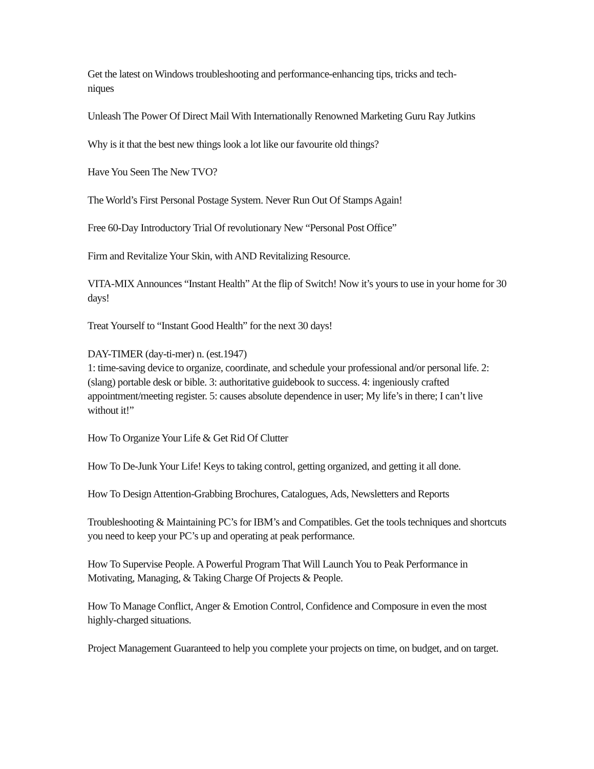Get the latest on Windows troubleshooting and performance-enhancing tips, tricks and tech-
niques
Unleash The Power Of Direct Mail With Internationally Renowned Marketing Guru Ray Jutkins
Why is it that the best new things look a lot like our favourite old things?
Have You Seen The New TVO?
The World’s First Personal Postage System. Never Run Out Of Stamps Again!
Free 60-Day Introductory Trial Of revolutionary New “Personal Post Office”
Firm and Revitalize Your Skin, with AND Revitalizing Resource.
VITA-MIX Announces “Instant Health” At the flip of Switch! Now it’s yours to use in your home for 30 days!
Treat Yourself to “Instant Good Health” for the next 30 days!
DAY-TIMER (day-ti-mer) n. (est.1947)
1: time-saving device to organize, coordinate, and schedule your professional and/or personal life. 2: (slang) portable desk or bible. 3: authoritative guidebook to success. 4: ingeniously crafted appointment/meeting register. 5: causes absolute dependence in user; My life’s in there; I can’t live without it!”
How To Organize Your Life & Get Rid Of Clutter
How To De-Junk Your Life! Keys to taking control, getting organized, and getting it all done.
How To Design Attention-Grabbing Brochures, Catalogues, Ads, Newsletters and Reports
Troubleshooting & Maintaining PC’s for IBM’s and Compatibles. Get the tools techniques and shortcuts you need to keep your PC’s up and operating at peak performance.
How To Supervise People. A Powerful Program That Will Launch You to Peak Performance in Motivating, Managing, & Taking Charge Of Projects & People.
How To Manage Conflict, Anger & Emotion Control, Confidence and Composure in even the most highly-charged situations.
Project Management Guaranteed to help you complete your projects on time, on budget, and on target.